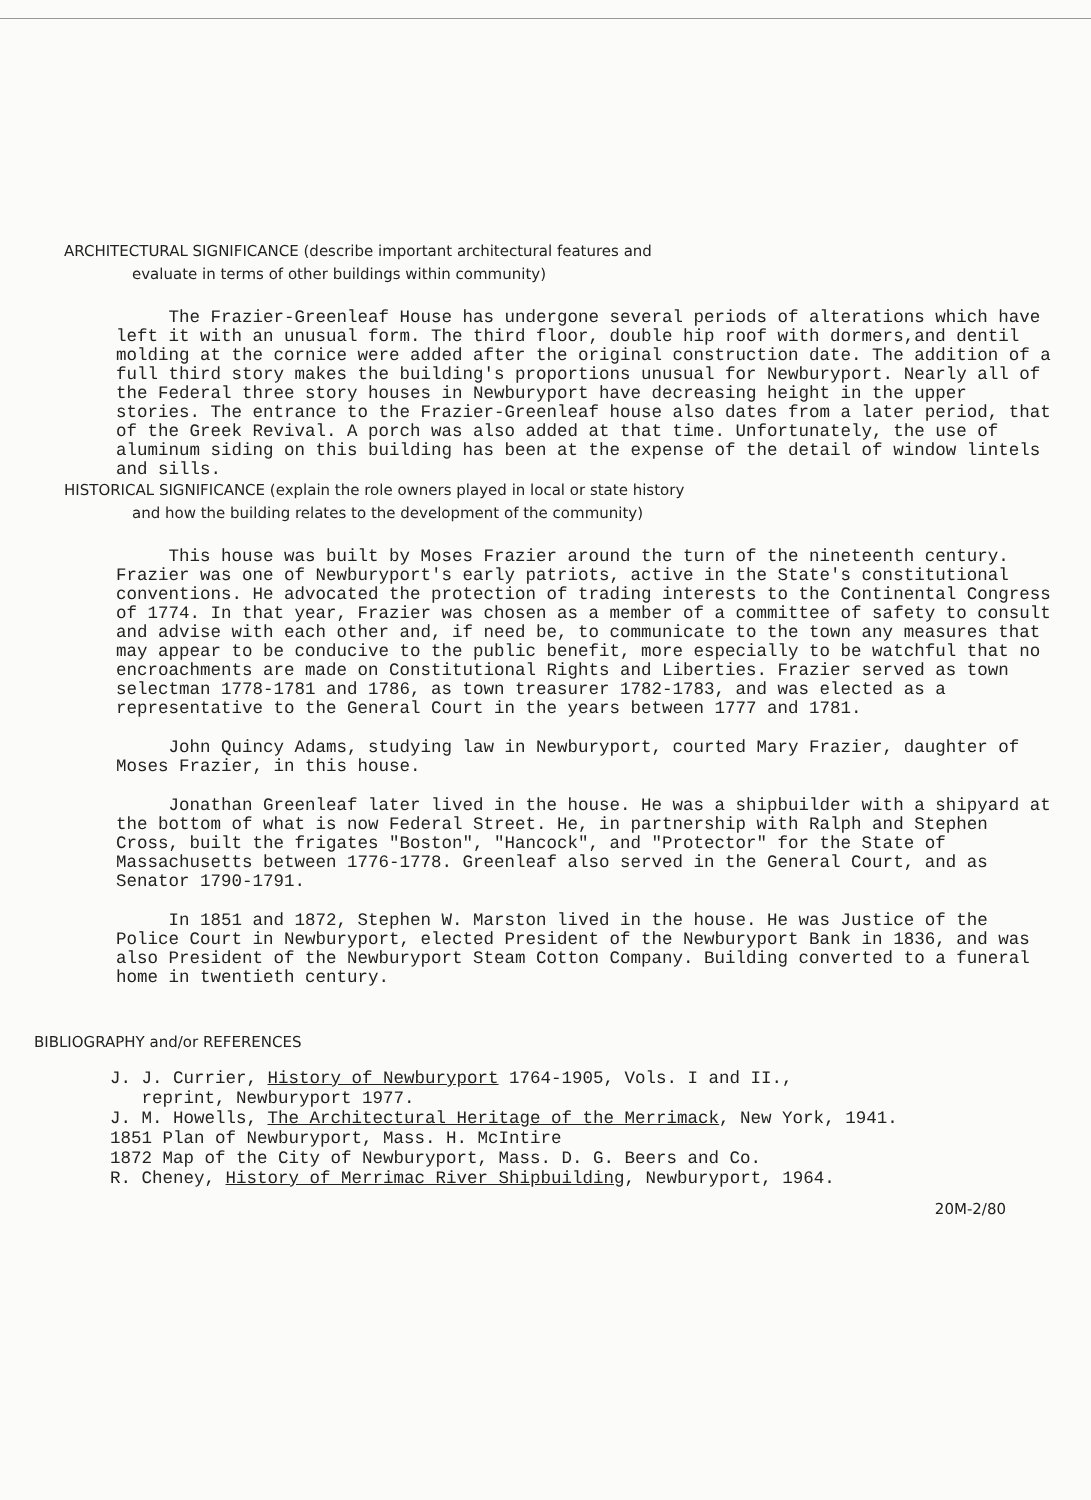ARCHITECTURAL SIGNIFICANCE (describe important architectural features and
evaluate in terms of other buildings within community)
The Frazier-Greenleaf House has undergone several periods of alterations which have left it with an unusual form. The third floor, double hip roof with dormers,and dentil molding at the cornice were added after the original construction date. The addition of a full third story makes the building's proportions unusual for Newburyport. Nearly all of the Federal three story houses in Newburyport have decreasing height in the upper stories. The entrance to the Frazier-Greenleaf house also dates from a later period, that of the Greek Revival. A porch was also added at that time. Unfortunately, the use of aluminum siding on this building has been at the expense of the detail of window lintels and sills.
HISTORICAL SIGNIFICANCE (explain the role owners played in local or state history
and how the building relates to the development of the community)
This house was built by Moses Frazier around the turn of the nineteenth century. Frazier was one of Newburyport's early patriots, active in the State's constitutional conventions. He advocated the protection of trading interests to the Continental Congress of 1774. In that year, Frazier was chosen as a member of a committee of safety to consult and advise with each other and, if need be, to communicate to the town any measures that may appear to be conducive to the public benefit, more especially to be watchful that no encroachments are made on Constitutional Rights and Liberties. Frazier served as town selectman 1778-1781 and 1786, as town treasurer 1782-1783, and was elected as a representative to the General Court in the years between 1777 and 1781.
John Quincy Adams, studying law in Newburyport, courted Mary Frazier, daughter of Moses Frazier, in this house.
Jonathan Greenleaf later lived in the house. He was a shipbuilder with a shipyard at the bottom of what is now Federal Street. He, in partnership with Ralph and Stephen Cross, built the frigates "Boston", "Hancock", and "Protector" for the State of Massachusetts between 1776-1778. Greenleaf also served in the General Court, and as Senator 1790-1791.
In 1851 and 1872, Stephen W. Marston lived in the house. He was Justice of the Police Court in Newburyport, elected President of the Newburyport Bank in 1836, and was also President of the Newburyport Steam Cotton Company. Building converted to a funeral home in twentieth century.
BIBLIOGRAPHY and/or REFERENCES
J. J. Currier, History of Newburyport 1764-1905, Vols. I and II.,
reprint, Newburyport 1977.
J. M. Howells, The Architectural Heritage of the Merrimack, New York, 1941.
1851 Plan of Newburyport, Mass. H. McIntire
1872 Map of the City of Newburyport, Mass. D. G. Beers and Co.
R. Cheney, History of Merrimac River Shipbuilding, Newburyport, 1964.
20M-2/80